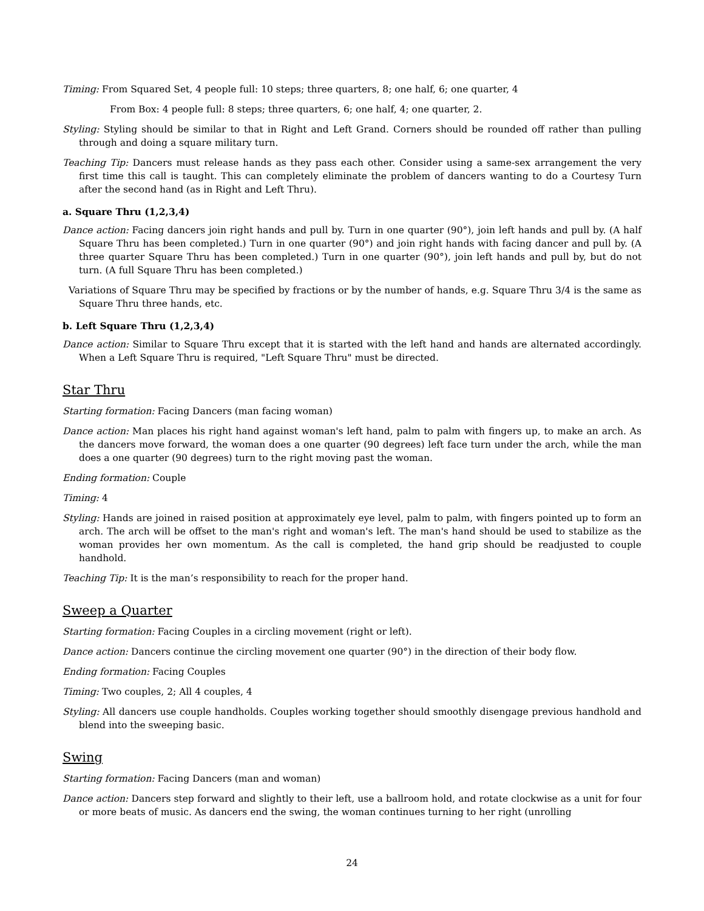Timing: From Squared Set, 4 people full: 10 steps; three quarters, 8; one half, 6; one quarter, 4
From Box: 4 people full: 8 steps; three quarters, 6; one half, 4; one quarter, 2.
Styling: Styling should be similar to that in Right and Left Grand. Corners should be rounded off rather than pulling through and doing a square military turn.
Teaching Tip: Dancers must release hands as they pass each other. Consider using a same-sex arrangement the very first time this call is taught. This can completely eliminate the problem of dancers wanting to do a Courtesy Turn after the second hand (as in Right and Left Thru).
a. Square Thru (1,2,3,4)
Dance action: Facing dancers join right hands and pull by. Turn in one quarter (90°), join left hands and pull by. (A half Square Thru has been completed.) Turn in one quarter (90°) and join right hands with facing dancer and pull by. (A three quarter Square Thru has been completed.) Turn in one quarter (90°), join left hands and pull by, but do not turn. (A full Square Thru has been completed.)
Variations of Square Thru may be specified by fractions or by the number of hands, e.g. Square Thru 3/4 is the same as Square Thru three hands, etc.
b. Left Square Thru (1,2,3,4)
Dance action: Similar to Square Thru except that it is started with the left hand and hands are alternated accordingly. When a Left Square Thru is required, "Left Square Thru" must be directed.
Star Thru
Starting formation: Facing Dancers (man facing woman)
Dance action: Man places his right hand against woman's left hand, palm to palm with fingers up, to make an arch. As the dancers move forward, the woman does a one quarter (90 degrees) left face turn under the arch, while the man does a one quarter (90 degrees) turn to the right moving past the woman.
Ending formation: Couple
Timing: 4
Styling: Hands are joined in raised position at approximately eye level, palm to palm, with fingers pointed up to form an arch. The arch will be offset to the man's right and woman's left. The man's hand should be used to stabilize as the woman provides her own momentum. As the call is completed, the hand grip should be readjusted to couple handhold.
Teaching Tip: It is the man’s responsibility to reach for the proper hand.
Sweep a Quarter
Starting formation: Facing Couples in a circling movement (right or left).
Dance action: Dancers continue the circling movement one quarter (90°) in the direction of their body flow.
Ending formation: Facing Couples
Timing: Two couples, 2; All 4 couples, 4
Styling: All dancers use couple handholds. Couples working together should smoothly disengage previous handhold and blend into the sweeping basic.
Swing
Starting formation: Facing Dancers (man and woman)
Dance action: Dancers step forward and slightly to their left, use a ballroom hold, and rotate clockwise as a unit for four or more beats of music. As dancers end the swing, the woman continues turning to her right (unrolling
24